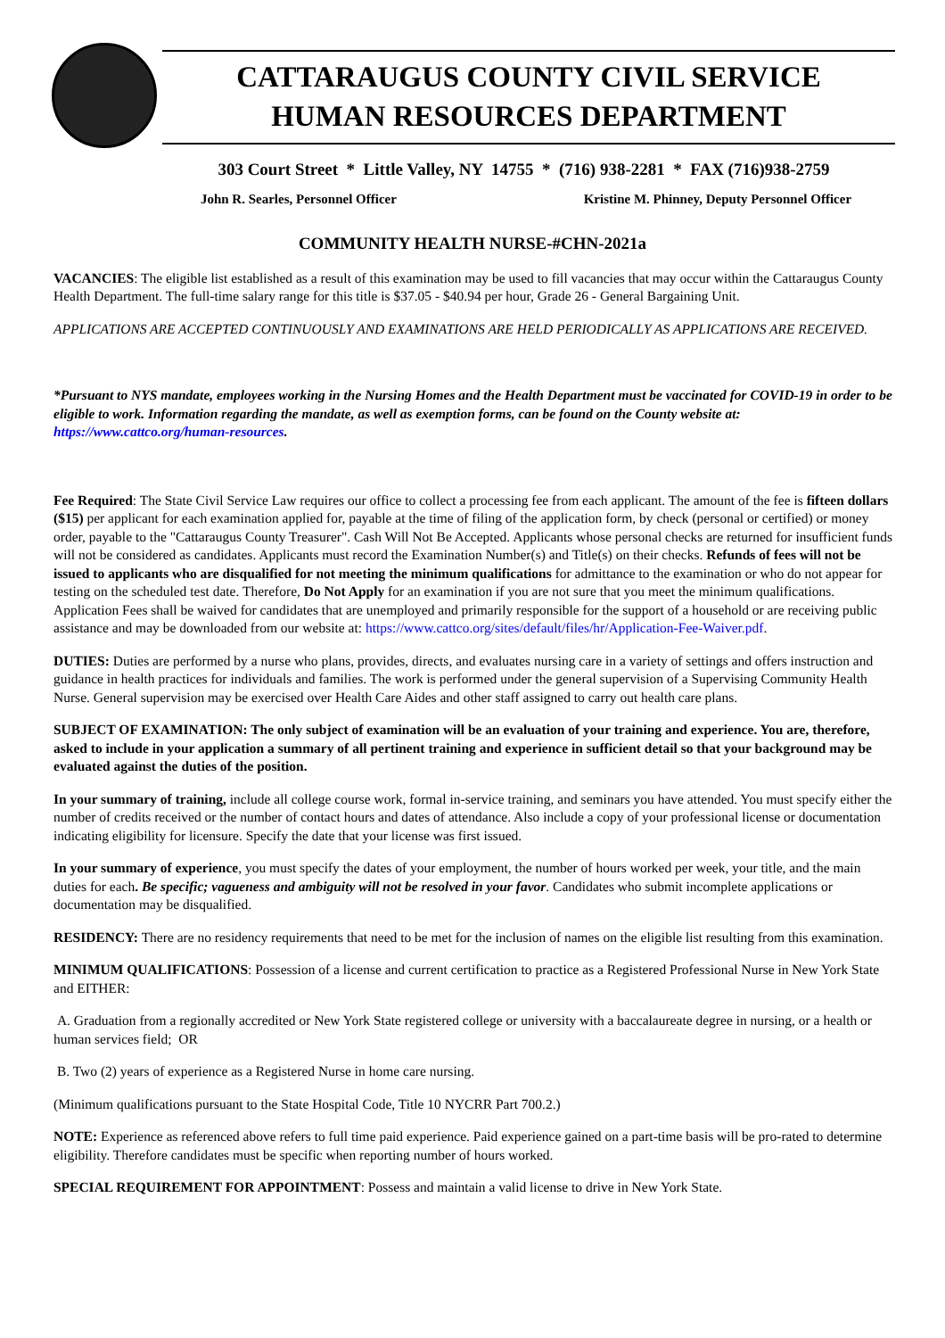CATTARAUGUS COUNTY CIVIL SERVICE
HUMAN RESOURCES DEPARTMENT
303 Court Street * Little Valley, NY 14755 * (716) 938-2281 * FAX (716)938-2759
John R. Searles, Personnel Officer Kristine M. Phinney, Deputy Personnel Officer
COMMUNITY HEALTH NURSE-#CHN-2021a
VACANCIES: The eligible list established as a result of this examination may be used to fill vacancies that may occur within the Cattaraugus County Health Department. The full-time salary range for this title is $37.05 - $40.94 per hour, Grade 26 - General Bargaining Unit.
APPLICATIONS ARE ACCEPTED CONTINUOUSLY AND EXAMINATIONS ARE HELD PERIODICALLY AS APPLICATIONS ARE RECEIVED.
*Pursuant to NYS mandate, employees working in the Nursing Homes and the Health Department must be vaccinated for COVID-19 in order to be eligible to work. Information regarding the mandate, as well as exemption forms, can be found on the County website at: https://www.cattco.org/human-resources.
Fee Required: The State Civil Service Law requires our office to collect a processing fee from each applicant. The amount of the fee is fifteen dollars ($15) per applicant for each examination applied for, payable at the time of filing of the application form, by check (personal or certified) or money order, payable to the "Cattaraugus County Treasurer". Cash Will Not Be Accepted. Applicants whose personal checks are returned for insufficient funds will not be considered as candidates. Applicants must record the Examination Number(s) and Title(s) on their checks. Refunds of fees will not be issued to applicants who are disqualified for not meeting the minimum qualifications for admittance to the examination or who do not appear for testing on the scheduled test date. Therefore, Do Not Apply for an examination if you are not sure that you meet the minimum qualifications. Application Fees shall be waived for candidates that are unemployed and primarily responsible for the support of a household or are receiving public assistance and may be downloaded from our website at: https://www.cattco.org/sites/default/files/hr/Application-Fee-Waiver.pdf.
DUTIES: Duties are performed by a nurse who plans, provides, directs, and evaluates nursing care in a variety of settings and offers instruction and guidance in health practices for individuals and families. The work is performed under the general supervision of a Supervising Community Health Nurse. General supervision may be exercised over Health Care Aides and other staff assigned to carry out health care plans.
SUBJECT OF EXAMINATION: The only subject of examination will be an evaluation of your training and experience. You are, therefore, asked to include in your application a summary of all pertinent training and experience in sufficient detail so that your background may be evaluated against the duties of the position.
In your summary of training, include all college course work, formal in-service training, and seminars you have attended. You must specify either the number of credits received or the number of contact hours and dates of attendance. Also include a copy of your professional license or documentation indicating eligibility for licensure. Specify the date that your license was first issued.
In your summary of experience, you must specify the dates of your employment, the number of hours worked per week, your title, and the main duties for each. Be specific; vagueness and ambiguity will not be resolved in your favor. Candidates who submit incomplete applications or documentation may be disqualified.
RESIDENCY: There are no residency requirements that need to be met for the inclusion of names on the eligible list resulting from this examination.
MINIMUM QUALIFICATIONS: Possession of a license and current certification to practice as a Registered Professional Nurse in New York State and EITHER:
A. Graduation from a regionally accredited or New York State registered college or university with a baccalaureate degree in nursing, or a health or human services field; OR
B. Two (2) years of experience as a Registered Nurse in home care nursing.
(Minimum qualifications pursuant to the State Hospital Code, Title 10 NYCRR Part 700.2.)
NOTE: Experience as referenced above refers to full time paid experience. Paid experience gained on a part-time basis will be pro-rated to determine eligibility. Therefore candidates must be specific when reporting number of hours worked.
SPECIAL REQUIREMENT FOR APPOINTMENT: Possess and maintain a valid license to drive in New York State.